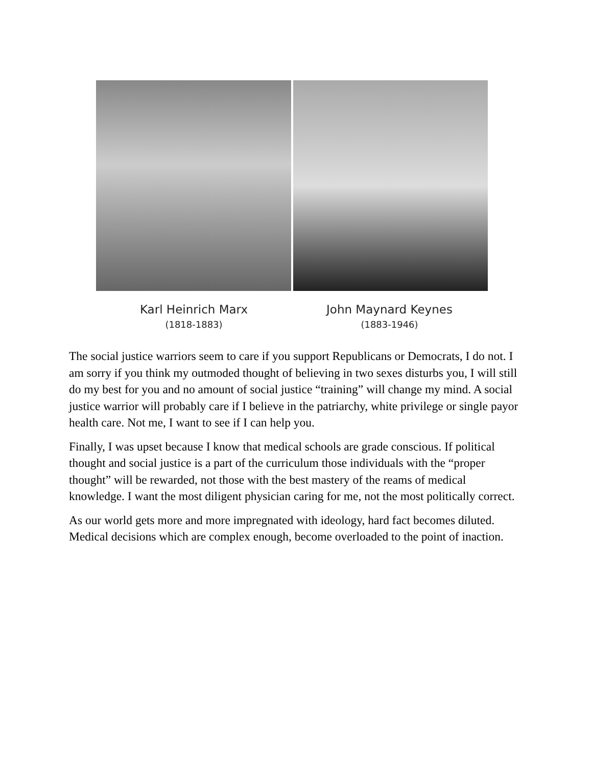Karl Heinrich Marx
(1818-1883)
John Maynard Keynes
(1883-1946)
The social justice warriors seem to care if you support Republicans or Democrats, I do not. I am sorry if you think my outmoded thought of believing in two sexes disturbs you, I will still do my best for you and no amount of social justice “training” will change my mind. A social justice warrior will probably care if I believe in the patriarchy, white privilege or single payor health care. Not me, I want to see if I can help you.
Finally, I was upset because I know that medical schools are grade conscious. If political thought and social justice is a part of the curriculum those individuals with the “proper thought” will be rewarded, not those with the best mastery of the reams of medical knowledge. I want the most diligent physician caring for me, not the most politically correct.
As our world gets more and more impregnated with ideology, hard fact becomes diluted. Medical decisions which are complex enough, become overloaded to the point of inaction.